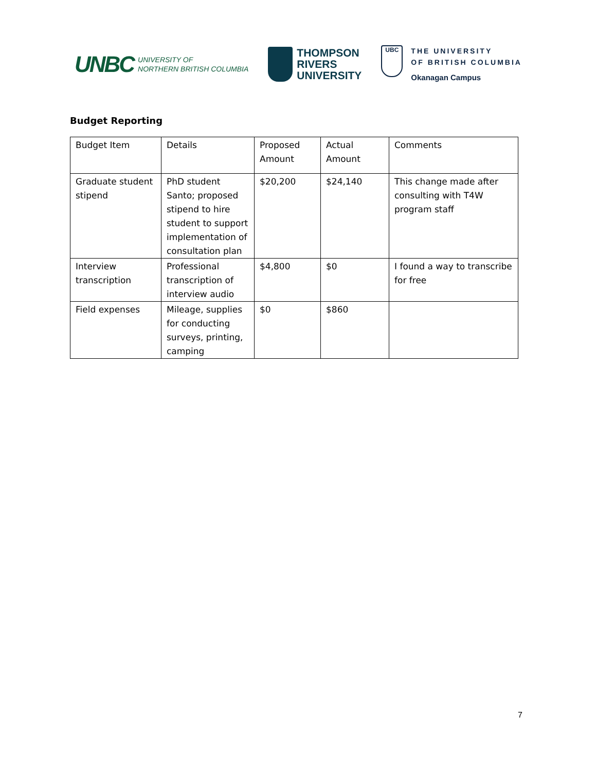UNBC UNIVERSITY OF
NORTHERN BRITISH COLUMBIA
THOMPSON
RIVERS
UNIVERSITY
UBC
THE UNIVERSITY
OF BRITISH COLUMBIA
Okanagan Campus
Budget Reporting
| Budget Item | Details | Proposed Amount | Actual Amount | Comments |
| Graduate student stipend | PhD student Santo; proposed stipend to hire student to support implementation of consultation plan | $20,200 | $24,140 | This change made after consulting with T4W program staff |
| Interview transcription | Professional transcription of interview audio | $4,800 | $0 | I found a way to transcribe for free |
| Field expenses | Mileage, supplies for conducting surveys, printing, camping | $0 | $860 | |
7